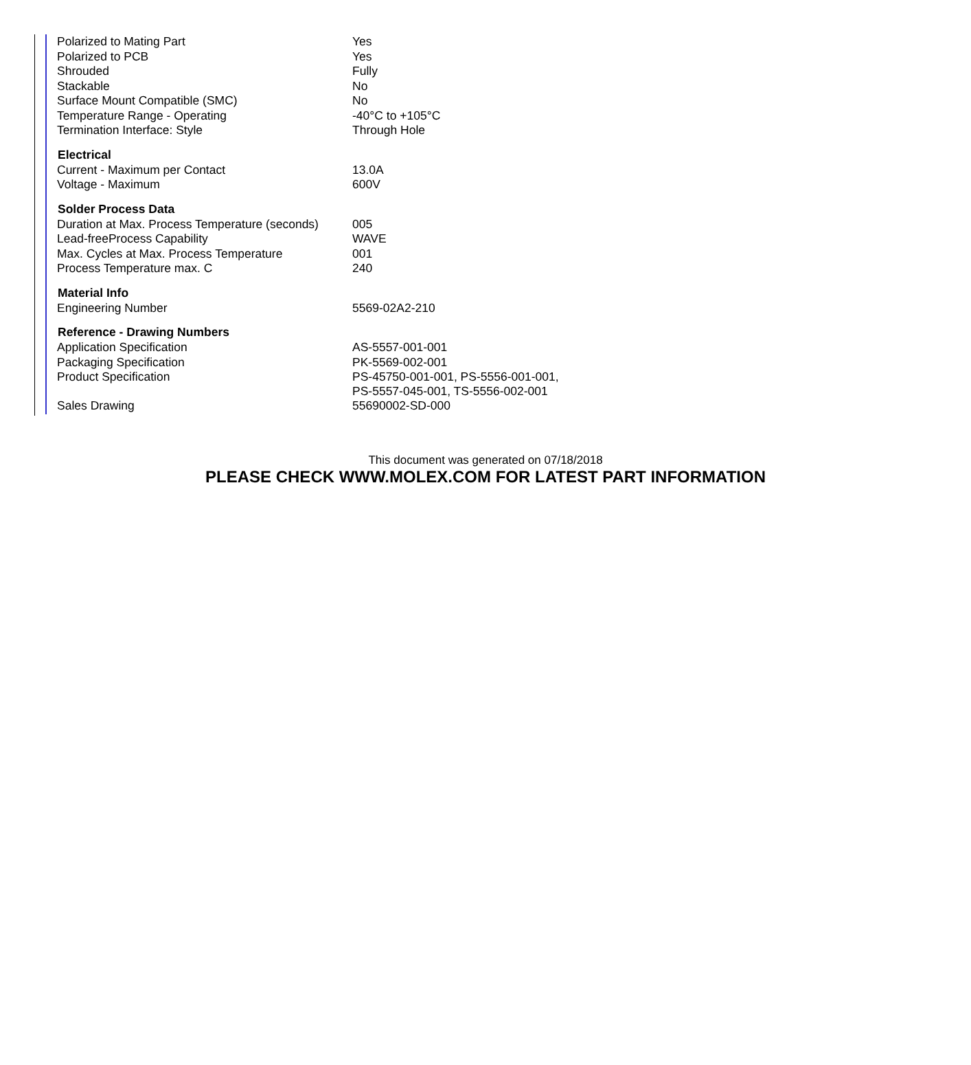| Polarized to Mating Part | Yes |
| Polarized to PCB | Yes |
| Shrouded | Fully |
| Stackable | No |
| Surface Mount Compatible (SMC) | No |
| Temperature Range - Operating | -40°C to +105°C |
| Termination Interface: Style | Through Hole |
| Electrical | |
| Current - Maximum per Contact | 13.0A |
| Voltage - Maximum | 600V |
| Solder Process Data | |
| Duration at Max. Process Temperature (seconds) | 005 |
| Lead-freeProcess Capability | WAVE |
| Max. Cycles at Max. Process Temperature | 001 |
| Process Temperature max. C | 240 |
| Material Info | |
| Engineering Number | 5569-02A2-210 |
| Reference - Drawing Numbers | |
| Application Specification | AS-5557-001-001 |
| Packaging Specification | PK-5569-002-001 |
| Product Specification | PS-45750-001-001, PS-5556-001-001, PS-5557-045-001, TS-5556-002-001 |
| Sales Drawing | 55690002-SD-000 |
This document was generated on 07/18/2018
PLEASE CHECK WWW.MOLEX.COM FOR LATEST PART INFORMATION